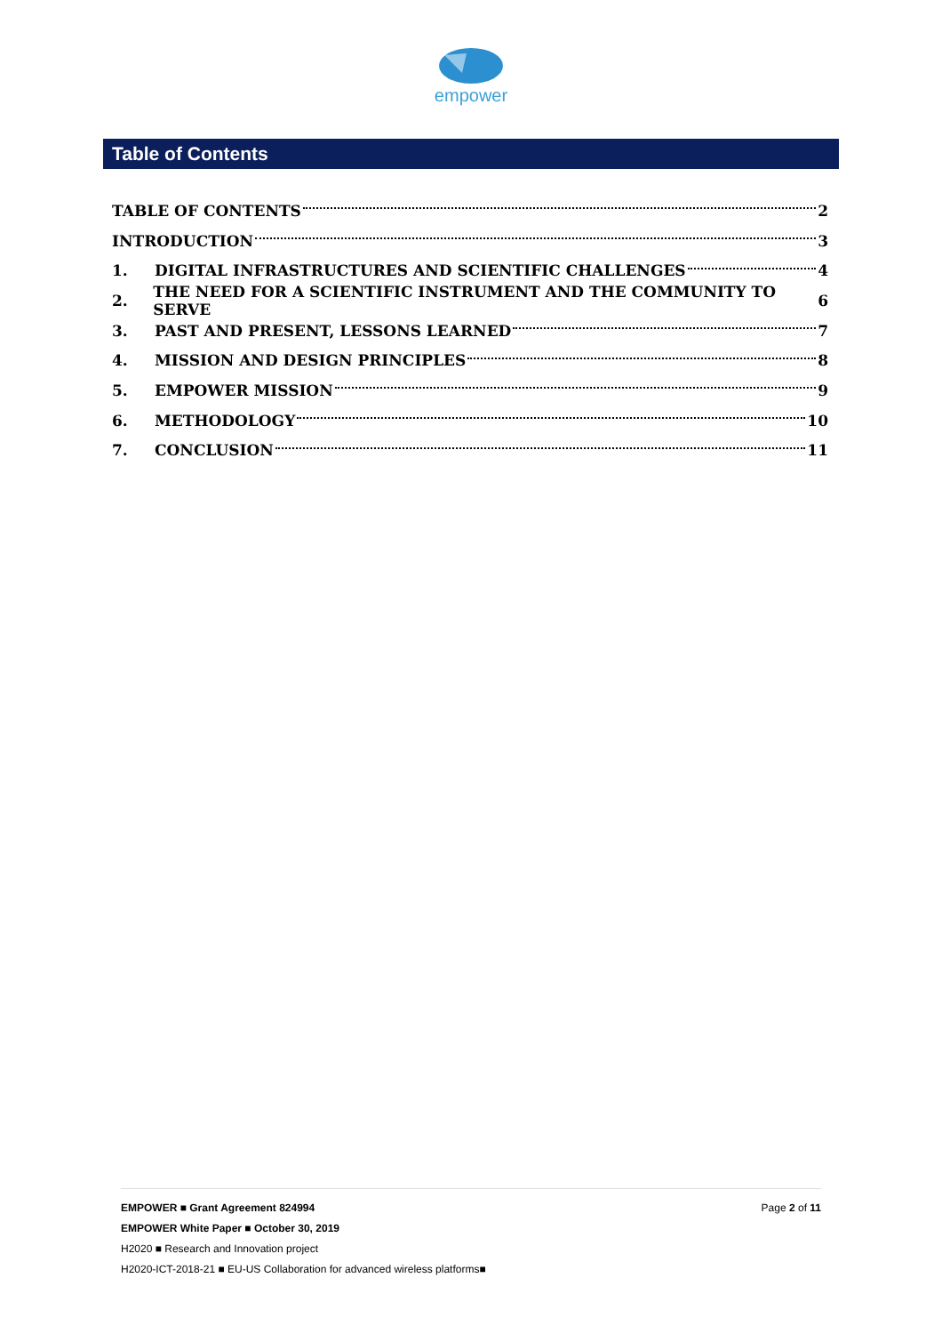empower
Table of Contents
TABLE OF CONTENTS 2
INTRODUCTION 3
1. DIGITAL INFRASTRUCTURES AND SCIENTIFIC CHALLENGES 4
2. THE NEED FOR A SCIENTIFIC INSTRUMENT AND THE COMMUNITY TO SERVE 6
3. PAST AND PRESENT, LESSONS LEARNED 7
4. MISSION AND DESIGN PRINCIPLES 8
5. EMPOWER MISSION 9
6. METHODOLOGY 10
7. CONCLUSION 11
EMPOWER ■ Grant Agreement 824994 Page 2 of 11
EMPOWER White Paper ■ October 30, 2019
H2020 ■ Research and Innovation project
H2020-ICT-2018-21 ■ EU-US Collaboration for advanced wireless platforms■